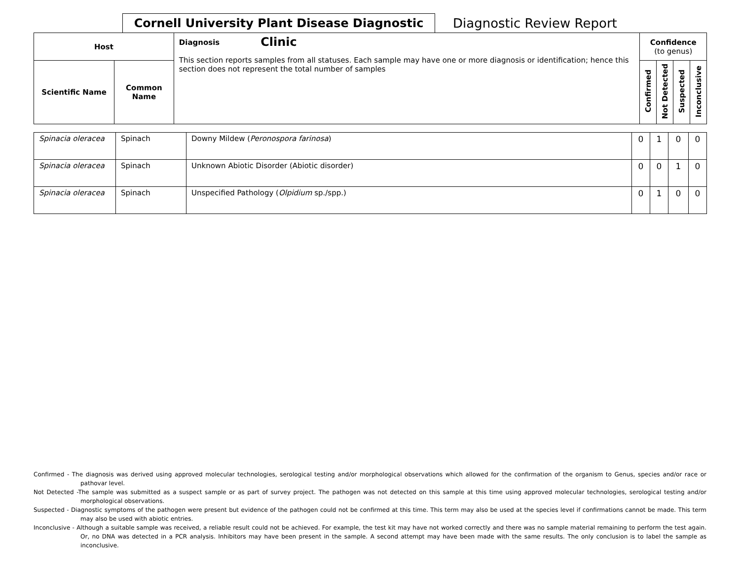Cornell University Plant Disease Diagnostic Clinic
Diagnostic Review Report
| Host | | Diagnosis This section reports samples from all statuses. Each sample may have one or more diagnosis or identification; hence this section does not represent the total number of samples | Confidence (to genus) | | | |
| --- | --- | --- | --- | --- | --- | --- |
| Scientific Name | Common Name | | Confirmed | Not Detected | Suspected | Inconclusive |
| Spinacia oleracea | Spinach | Downy Mildew ( Peronospora farinosa ) | 0 | 1 | 0 | 0 |
| Spinacia oleracea | Spinach | Unknown Abiotic Disorder (Abiotic disorder) | 0 | 0 | 1 | 0 |
| Spinacia oleracea | Spinach | Unspecified Pathology ( Olpidium sp./spp.) | 0 | 1 | 0 | 0 |
Confirmed - The diagnosis was derived using approved molecular technologies, serological testing and/or morphological observations which allowed for the confirmation of the organism to Genus, species and/or race or pathovar level.
Not Detected -The sample was submitted as a suspect sample or as part of survey project. The pathogen was not detected on this sample at this time using approved molecular technologies, serological testing and/or morphological observations.
Suspected - Diagnostic symptoms of the pathogen were present but evidence of the pathogen could not be confirmed at this time. This term may also be used at the species level if confirmations cannot be made. This term may also be used with abiotic entries.
Inconclusive - Although a suitable sample was received, a reliable result could not be achieved. For example, the test kit may have not worked correctly and there was no sample material remaining to perform the test again. Or, no DNA was detected in a PCR analysis. Inhibitors may have been present in the sample. A second attempt may have been made with the same results. The only conclusion is to label the sample as inconclusive.